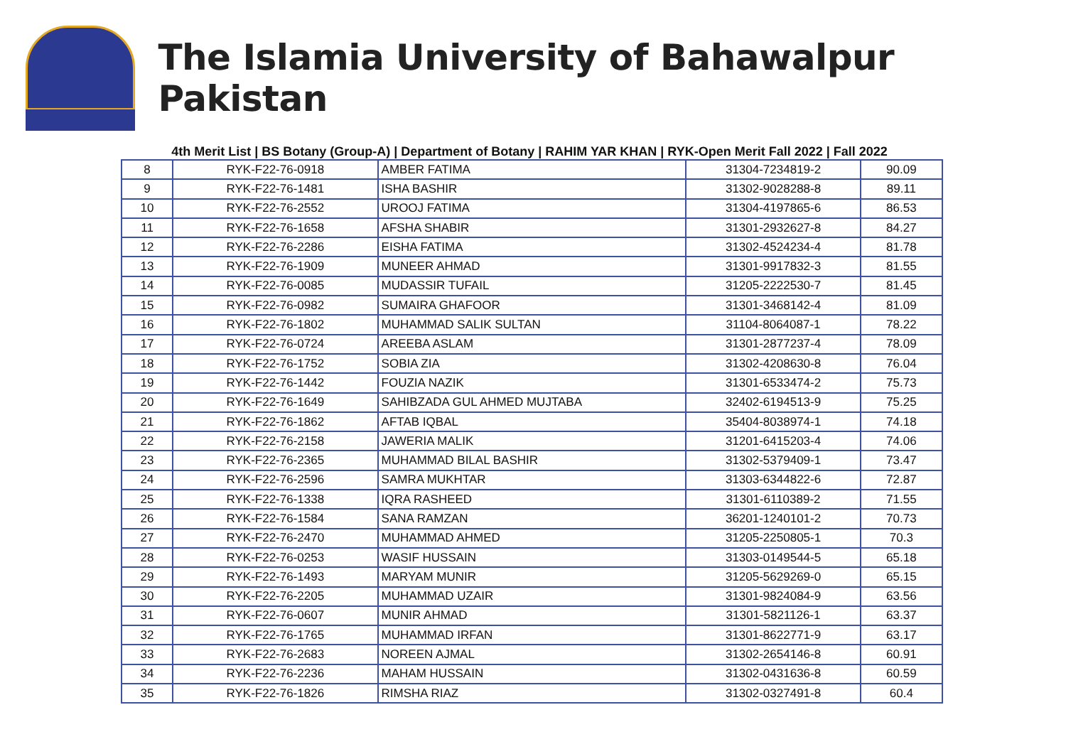The Islamia University of Bahawalpur Pakistan
4th Merit List | BS Botany (Group-A) | Department of Botany | RAHIM YAR KHAN | RYK-Open Merit Fall 2022 | Fall 2022
| 8 | RYK-F22-76-0918 | AMBER FATIMA | 31304-7234819-2 | 90.09 |
| 9 | RYK-F22-76-1481 | ISHA BASHIR | 31302-9028288-8 | 89.11 |
| 10 | RYK-F22-76-2552 | UROOJ FATIMA | 31304-4197865-6 | 86.53 |
| 11 | RYK-F22-76-1658 | AFSHA SHABIR | 31301-2932627-8 | 84.27 |
| 12 | RYK-F22-76-2286 | EISHA FATIMA | 31302-4524234-4 | 81.78 |
| 13 | RYK-F22-76-1909 | MUNEER AHMAD | 31301-9917832-3 | 81.55 |
| 14 | RYK-F22-76-0085 | MUDASSIR TUFAIL | 31205-2222530-7 | 81.45 |
| 15 | RYK-F22-76-0982 | SUMAIRA GHAFOOR | 31301-3468142-4 | 81.09 |
| 16 | RYK-F22-76-1802 | MUHAMMAD SALIK SULTAN | 31104-8064087-1 | 78.22 |
| 17 | RYK-F22-76-0724 | AREEBA ASLAM | 31301-2877237-4 | 78.09 |
| 18 | RYK-F22-76-1752 | SOBIA ZIA | 31302-4208630-8 | 76.04 |
| 19 | RYK-F22-76-1442 | FOUZIA NAZIK | 31301-6533474-2 | 75.73 |
| 20 | RYK-F22-76-1649 | SAHIBZADA GUL AHMED MUJTABA | 32402-6194513-9 | 75.25 |
| 21 | RYK-F22-76-1862 | AFTAB IQBAL | 35404-8038974-1 | 74.18 |
| 22 | RYK-F22-76-2158 | JAWERIA MALIK | 31201-6415203-4 | 74.06 |
| 23 | RYK-F22-76-2365 | MUHAMMAD BILAL BASHIR | 31302-5379409-1 | 73.47 |
| 24 | RYK-F22-76-2596 | SAMRA MUKHTAR | 31303-6344822-6 | 72.87 |
| 25 | RYK-F22-76-1338 | IQRA RASHEED | 31301-6110389-2 | 71.55 |
| 26 | RYK-F22-76-1584 | SANA RAMZAN | 36201-1240101-2 | 70.73 |
| 27 | RYK-F22-76-2470 | MUHAMMAD AHMED | 31205-2250805-1 | 70.3 |
| 28 | RYK-F22-76-0253 | WASIF HUSSAIN | 31303-0149544-5 | 65.18 |
| 29 | RYK-F22-76-1493 | MARYAM MUNIR | 31205-5629269-0 | 65.15 |
| 30 | RYK-F22-76-2205 | MUHAMMAD UZAIR | 31301-9824084-9 | 63.56 |
| 31 | RYK-F22-76-0607 | MUNIR AHMAD | 31301-5821126-1 | 63.37 |
| 32 | RYK-F22-76-1765 | MUHAMMAD IRFAN | 31301-8622771-9 | 63.17 |
| 33 | RYK-F22-76-2683 | NOREEN AJMAL | 31302-2654146-8 | 60.91 |
| 34 | RYK-F22-76-2236 | MAHAM HUSSAIN | 31302-0431636-8 | 60.59 |
| 35 | RYK-F22-76-1826 | RIMSHA RIAZ | 31302-0327491-8 | 60.4 |